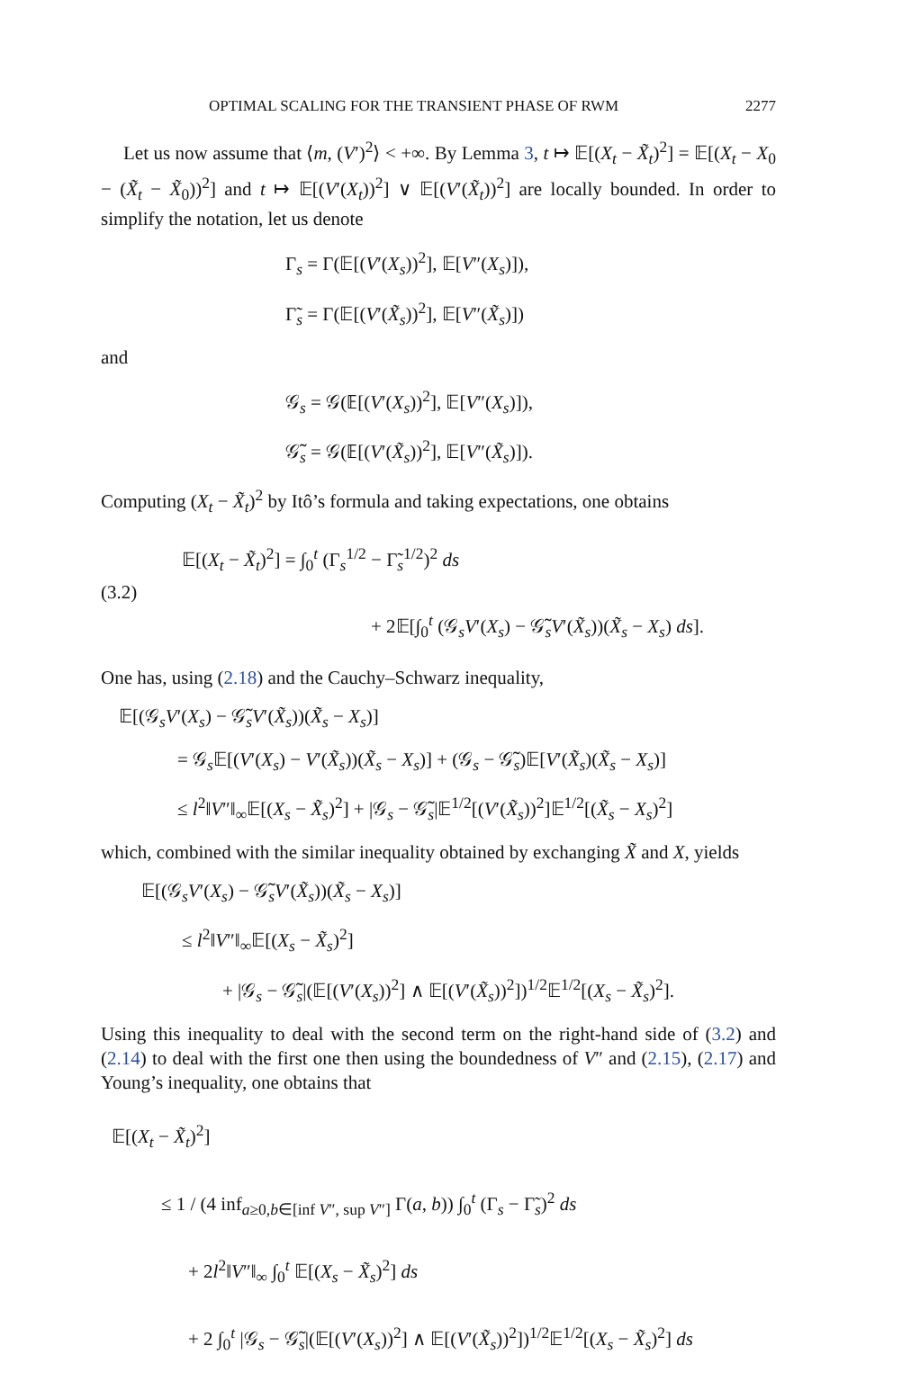OPTIMAL SCALING FOR THE TRANSIENT PHASE OF RWM 2277
Let us now assume that ⟨m, (V′)<sup>2</sup>⟩ < +∞. By Lemma 3, t ↦ 𝔼[(X<sub>t</sub> − X̃<sub>t</sub>)<sup>2</sup>] = 𝔼[(X<sub>t</sub> − X<sub>0</sub> − (X̃<sub>t</sub> − X̃<sub>0</sub>))<sup>2</sup>] and t ↦ 𝔼[(V′(X<sub>t</sub>))<sup>2</sup>] ∨ 𝔼[(V′(X̃<sub>t</sub>))<sup>2</sup>] are locally bounded. In order to simplify the notation, let us denote
Γ<sub>s</sub> = Γ(𝔼[(V′(X<sub>s</sub>))<sup>2</sup>], 𝔼[V″(X<sub>s</sub>)]),
Γ̃<sub>s</sub> = Γ(𝔼[(V′(X̃<sub>s</sub>))<sup>2</sup>], 𝔼[V″(X̃<sub>s</sub>)])
and
𝒢<sub>s</sub> = 𝒢(𝔼[(V′(X<sub>s</sub>))<sup>2</sup>], 𝔼[V″(X<sub>s</sub>)]),
𝒢̃<sub>s</sub> = 𝒢(𝔼[(V′(X̃<sub>s</sub>))<sup>2</sup>], 𝔼[V″(X̃<sub>s</sub>)]).
Computing (X<sub>t</sub> − X̃<sub>t</sub>)<sup>2</sup> by Itô’s formula and taking expectations, one obtains
(3.2)
𝔼[(X<sub>t</sub> − X̃<sub>t</sub>)<sup>2</sup>] = ∫<sub>0</sub><sup>t</sup> (Γ<sub>s</sub><sup>1/2</sup> − Γ̃<sub>s</sub><sup>1/2</sup>)<sup>2</sup> ds
+ 2𝔼[∫<sub>0</sub><sup>t</sup> (𝒢<sub>s</sub>V′(X<sub>s</sub>) − 𝒢̃<sub>s</sub>V′(X̃<sub>s</sub>))(X̃<sub>s</sub> − X<sub>s</sub>) ds].
One has, using (2.18) and the Cauchy–Schwarz inequality,
𝔼[(𝒢<sub>s</sub>V′(X<sub>s</sub>) − 𝒢̃<sub>s</sub>V′(X̃<sub>s</sub>))(X̃<sub>s</sub> − X<sub>s</sub>)]
= 𝒢<sub>s</sub>𝔼[(V′(X<sub>s</sub>) − V′(X̃<sub>s</sub>))(X̃<sub>s</sub> − X<sub>s</sub>)] + (𝒢<sub>s</sub> − 𝒢̃<sub>s</sub>)𝔼[V′(X̃<sub>s</sub>)(X̃<sub>s</sub> − X<sub>s</sub>)]
≤ l<sup>2</sup>‖V″‖<sub>∞</sub>𝔼[(X<sub>s</sub> − X̃<sub>s</sub>)<sup>2</sup>] + |𝒢<sub>s</sub> − 𝒢̃<sub>s</sub>|𝔼<sup>1/2</sup>[(V′(X̃<sub>s</sub>))<sup>2</sup>]𝔼<sup>1/2</sup>[(X̃<sub>s</sub> − X<sub>s</sub>)<sup>2</sup>]
which, combined with the similar inequality obtained by exchanging X̃ and X, yields
𝔼[(𝒢<sub>s</sub>V′(X<sub>s</sub>) − 𝒢̃<sub>s</sub>V′(X̃<sub>s</sub>))(X̃<sub>s</sub> − X<sub>s</sub>)]
≤ l<sup>2</sup>‖V″‖<sub>∞</sub>𝔼[(X<sub>s</sub> − X̃<sub>s</sub>)<sup>2</sup>]
+ |𝒢<sub>s</sub> − 𝒢̃<sub>s</sub>|(𝔼[(V′(X<sub>s</sub>))<sup>2</sup>] ∧ 𝔼[(V′(X̃<sub>s</sub>))<sup>2</sup>])<sup>1/2</sup>𝔼<sup>1/2</sup>[(X<sub>s</sub> − X̃<sub>s</sub>)<sup>2</sup>].
Using this inequality to deal with the second term on the right-hand side of (3.2) and (2.14) to deal with the first one then using the boundedness of V″ and (2.15), (2.17) and Young’s inequality, one obtains that
𝔼[(X<sub>t</sub> − X̃<sub>t</sub>)<sup>2</sup>]
≤ 1 / (4 inf<sub>a≥0,b∈[inf V″, sup V″]</sub> Γ(a, b)) ∫<sub>0</sub><sup>t</sup> (Γ<sub>s</sub> − Γ̃<sub>s</sub>)<sup>2</sup> ds
+ 2l<sup>2</sup>‖V″‖<sub>∞</sub> ∫<sub>0</sub><sup>t</sup> 𝔼[(X<sub>s</sub> − X̃<sub>s</sub>)<sup>2</sup>] ds
+ 2 ∫<sub>0</sub><sup>t</sup> |𝒢<sub>s</sub> − 𝒢̃<sub>s</sub>|(𝔼[(V′(X<sub>s</sub>))<sup>2</sup>] ∧ 𝔼[(V′(X̃<sub>s</sub>))<sup>2</sup>])<sup>1/2</sup>𝔼<sup>1/2</sup>[(X<sub>s</sub> − X̃<sub>s</sub>)<sup>2</sup>] ds